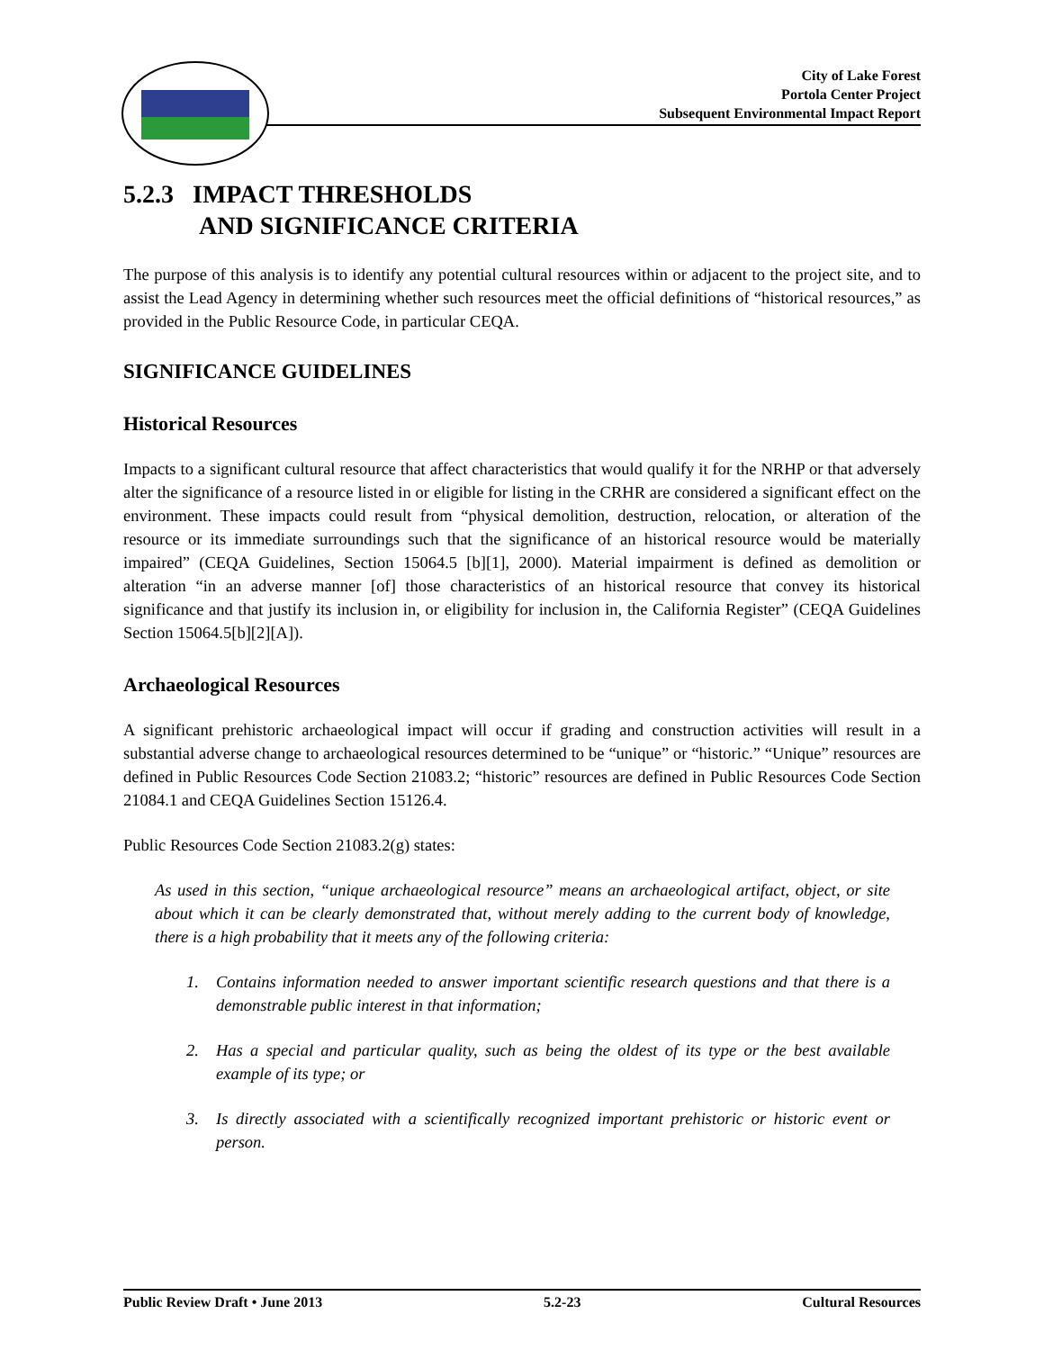City of Lake Forest
Portola Center Project
Subsequent Environmental Impact Report
5.2.3 IMPACT THRESHOLDS
AND SIGNIFICANCE CRITERIA
The purpose of this analysis is to identify any potential cultural resources within or adjacent to the project site, and to assist the Lead Agency in determining whether such resources meet the official definitions of “historical resources,” as provided in the Public Resource Code, in particular CEQA.
SIGNIFICANCE GUIDELINES
Historical Resources
Impacts to a significant cultural resource that affect characteristics that would qualify it for the NRHP or that adversely alter the significance of a resource listed in or eligible for listing in the CRHR are considered a significant effect on the environment. These impacts could result from “physical demolition, destruction, relocation, or alteration of the resource or its immediate surroundings such that the significance of an historical resource would be materially impaired” (CEQA Guidelines, Section 15064.5 [b][1], 2000). Material impairment is defined as demolition or alteration “in an adverse manner [of] those characteristics of an historical resource that convey its historical significance and that justify its inclusion in, or eligibility for inclusion in, the California Register” (CEQA Guidelines Section 15064.5[b][2][A]).
Archaeological Resources
A significant prehistoric archaeological impact will occur if grading and construction activities will result in a substantial adverse change to archaeological resources determined to be “unique” or “historic.” “Unique” resources are defined in Public Resources Code Section 21083.2; “historic” resources are defined in Public Resources Code Section 21084.1 and CEQA Guidelines Section 15126.4.
Public Resources Code Section 21083.2(g) states:
As used in this section, “unique archaeological resource” means an archaeological artifact, object, or site about which it can be clearly demonstrated that, without merely adding to the current body of knowledge, there is a high probability that it meets any of the following criteria:
1. Contains information needed to answer important scientific research questions and that there is a demonstrable public interest in that information;
2. Has a special and particular quality, such as being the oldest of its type or the best available example of its type; or
3. Is directly associated with a scientifically recognized important prehistoric or historic event or person.
Public Review Draft • June 2013 5.2-23 Cultural Resources